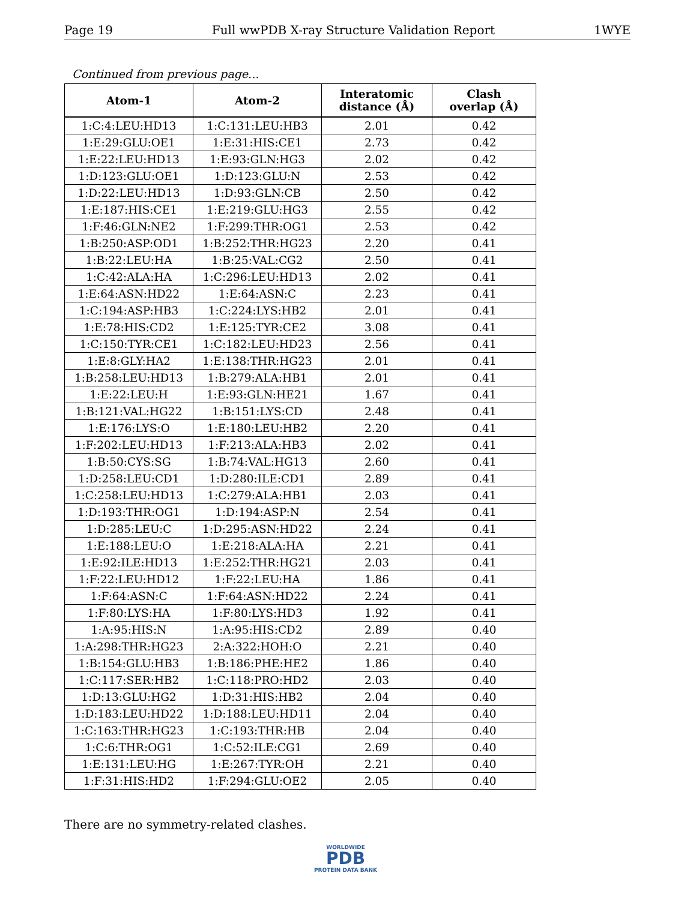Page 19 Full wwPDB X-ray Structure Validation Report 1WYE
Continued from previous page...
| Atom-1 | Atom-2 | Interatomic distance (Å) | Clash overlap (Å) |
| --- | --- | --- | --- |
| 1:C:4:LEU:HD13 | 1:C:131:LEU:HB3 | 2.01 | 0.42 |
| 1:E:29:GLU:OE1 | 1:E:31:HIS:CE1 | 2.73 | 0.42 |
| 1:E:22:LEU:HD13 | 1:E:93:GLN:HG3 | 2.02 | 0.42 |
| 1:D:123:GLU:OE1 | 1:D:123:GLU:N | 2.53 | 0.42 |
| 1:D:22:LEU:HD13 | 1:D:93:GLN:CB | 2.50 | 0.42 |
| 1:E:187:HIS:CE1 | 1:E:219:GLU:HG3 | 2.55 | 0.42 |
| 1:F:46:GLN:NE2 | 1:F:299:THR:OG1 | 2.53 | 0.42 |
| 1:B:250:ASP:OD1 | 1:B:252:THR:HG23 | 2.20 | 0.41 |
| 1:B:22:LEU:HA | 1:B:25:VAL:CG2 | 2.50 | 0.41 |
| 1:C:42:ALA:HA | 1:C:296:LEU:HD13 | 2.02 | 0.41 |
| 1:E:64:ASN:HD22 | 1:E:64:ASN:C | 2.23 | 0.41 |
| 1:C:194:ASP:HB3 | 1:C:224:LYS:HB2 | 2.01 | 0.41 |
| 1:E:78:HIS:CD2 | 1:E:125:TYR:CE2 | 3.08 | 0.41 |
| 1:C:150:TYR:CE1 | 1:C:182:LEU:HD23 | 2.56 | 0.41 |
| 1:E:8:GLY:HA2 | 1:E:138:THR:HG23 | 2.01 | 0.41 |
| 1:B:258:LEU:HD13 | 1:B:279:ALA:HB1 | 2.01 | 0.41 |
| 1:E:22:LEU:H | 1:E:93:GLN:HE21 | 1.67 | 0.41 |
| 1:B:121:VAL:HG22 | 1:B:151:LYS:CD | 2.48 | 0.41 |
| 1:E:176:LYS:O | 1:E:180:LEU:HB2 | 2.20 | 0.41 |
| 1:F:202:LEU:HD13 | 1:F:213:ALA:HB3 | 2.02 | 0.41 |
| 1:B:50:CYS:SG | 1:B:74:VAL:HG13 | 2.60 | 0.41 |
| 1:D:258:LEU:CD1 | 1:D:280:ILE:CD1 | 2.89 | 0.41 |
| 1:C:258:LEU:HD13 | 1:C:279:ALA:HB1 | 2.03 | 0.41 |
| 1:D:193:THR:OG1 | 1:D:194:ASP:N | 2.54 | 0.41 |
| 1:D:285:LEU:C | 1:D:295:ASN:HD22 | 2.24 | 0.41 |
| 1:E:188:LEU:O | 1:E:218:ALA:HA | 2.21 | 0.41 |
| 1:E:92:ILE:HD13 | 1:E:252:THR:HG21 | 2.03 | 0.41 |
| 1:F:22:LEU:HD12 | 1:F:22:LEU:HA | 1.86 | 0.41 |
| 1:F:64:ASN:C | 1:F:64:ASN:HD22 | 2.24 | 0.41 |
| 1:F:80:LYS:HA | 1:F:80:LYS:HD3 | 1.92 | 0.41 |
| 1:A:95:HIS:N | 1:A:95:HIS:CD2 | 2.89 | 0.40 |
| 1:A:298:THR:HG23 | 2:A:322:HOH:O | 2.21 | 0.40 |
| 1:B:154:GLU:HB3 | 1:B:186:PHE:HE2 | 1.86 | 0.40 |
| 1:C:117:SER:HB2 | 1:C:118:PRO:HD2 | 2.03 | 0.40 |
| 1:D:13:GLU:HG2 | 1:D:31:HIS:HB2 | 2.04 | 0.40 |
| 1:D:183:LEU:HD22 | 1:D:188:LEU:HD11 | 2.04 | 0.40 |
| 1:C:163:THR:HG23 | 1:C:193:THR:HB | 2.04 | 0.40 |
| 1:C:6:THR:OG1 | 1:C:52:ILE:CG1 | 2.69 | 0.40 |
| 1:E:131:LEU:HG | 1:E:267:TYR:OH | 2.21 | 0.40 |
| 1:F:31:HIS:HD2 | 1:F:294:GLU:OE2 | 2.05 | 0.40 |
There are no symmetry-related clashes.
WORLDWIDE
PDB
PROTEIN DATA BANK